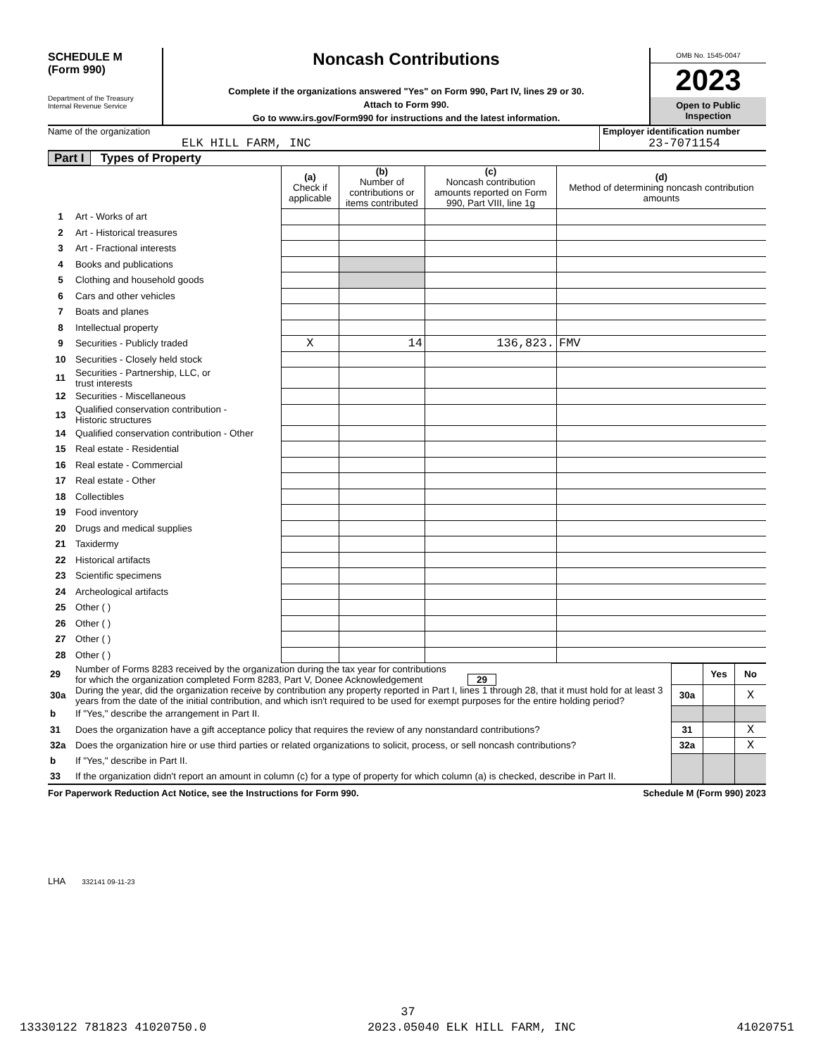SCHEDULE M
(Form 990)
Department of the Treasury
Internal Revenue Service
Noncash Contributions
Complete if the organizations answered "Yes" on Form 990, Part IV, lines 29 or 30.
Attach to Form 990.
Go to www.irs.gov/Form990 for instructions and the latest information.
OMB No. 1545-0047
2023
Open to Public
Inspection
Name of the organization
ELK HILL FARM, INC
Employer identification number
23-7071154
Part I Types of Property
| | | (a) Check if applicable | (b) Number of contributions or items contributed | (c) Noncash contribution amounts reported on Form 990, Part VIII, line 1g | (d) Method of determining noncash contribution amounts |
| 1 | Art - Works of art | | | | |
| 2 | Art - Historical treasures | | | | |
| 3 | Art - Fractional interests | | | | |
| 4 | Books and publications | | | | |
| 5 | Clothing and household goods | | | | |
| 6 | Cars and other vehicles | | | | |
| 7 | Boats and planes | | | | |
| 8 | Intellectual property | | | | |
| 9 | Securities - Publicly traded | X | 14 | 136,823. | FMV |
| 10 | Securities - Closely held stock | | | | |
| 11 | Securities - Partnership, LLC, or trust interests | | | | |
| 12 | Securities - Miscellaneous | | | | |
| 13 | Qualified conservation contribution - Historic structures | | | | |
| 14 | Qualified conservation contribution - Other | | | | |
| 15 | Real estate - Residential | | | | |
| 16 | Real estate - Commercial | | | | |
| 17 | Real estate - Other | | | | |
| 18 | Collectibles | | | | |
| 19 | Food inventory | | | | |
| 20 | Drugs and medical supplies | | | | |
| 21 | Taxidermy | | | | |
| 22 | Historical artifacts | | | | |
| 23 | Scientific specimens | | | | |
| 24 | Archeological artifacts | | | | |
| 25 | Other ( ) | | | | |
| 26 | Other ( ) | | | | |
| 27 | Other ( ) | | | | |
| 28 | Other ( ) | | | | |
| 29 | Number of Forms 8283 received by the organization during the tax year for contributions for which the organization completed Form 8283, Part V, Donee Acknowledgement 29 | | Yes | No |
| 30a | During the year, did the organization receive by contribution any property reported in Part I, lines 1 through 28, that it must hold for at least 3 years from the date of the initial contribution, and which isn't required to be used for exempt purposes for the entire holding period? | 30a | | X |
| b | If "Yes," describe the arrangement in Part II. | | | |
| 31 | Does the organization have a gift acceptance policy that requires the review of any nonstandard contributions? | 31 | | X |
| 32a | Does the organization hire or use third parties or related organizations to solicit, process, or sell noncash contributions? | 32a | | X |
| b | If "Yes," describe in Part II. | | | |
| 33 | If the organization didn't report an amount in column (c) for a type of property for which column (a) is checked, describe in Part II. | | | |
For Paperwork Reduction Act Notice, see the Instructions for Form 990. Schedule M (Form 990) 2023
LHA 332141 09-11-23
37
13330122 781823 41020750.0 2023.05040 ELK HILL FARM, INC 41020751